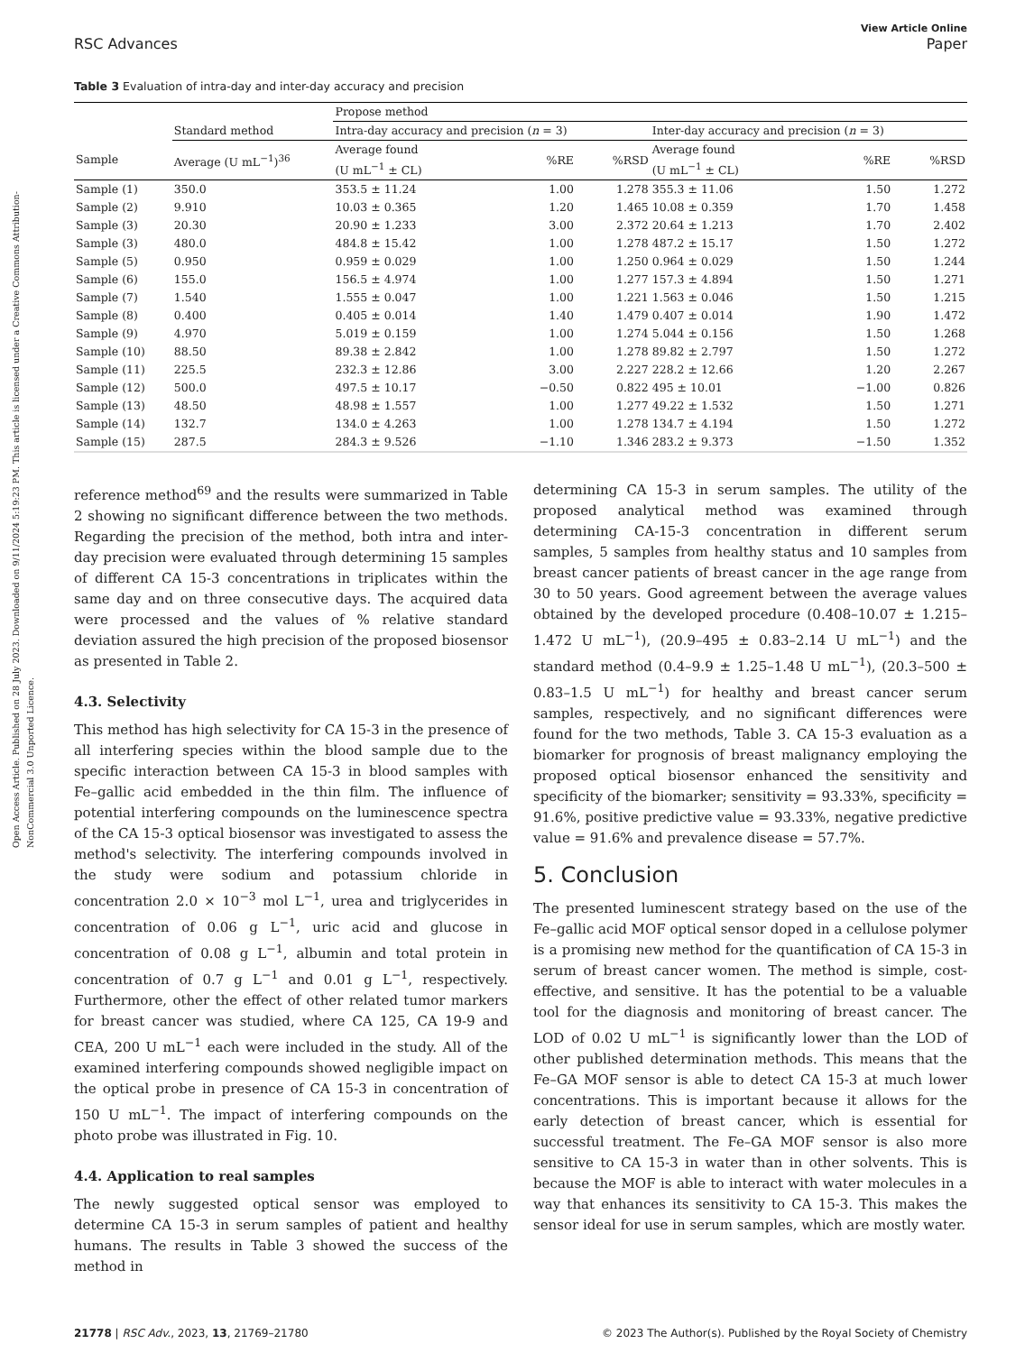Open Access Article. Published on 28 July 2023. Downloaded on 9/11/2024 5:19:23 PM. This article is licensed under a Creative Commons Attribution-NonCommercial 3.0 Unported Licence.
RSC Advances View Article Online
Paper
Table 3 Evaluation of intra-day and inter-day accuracy and precision
| | | Propose method | | | | | |
| --- | --- | --- | --- | --- | --- | --- | --- |
| | Standard method | Intra-day accuracy and precision ( n = 3) | | | Inter-day accuracy and precision ( n = 3) | | |
| Sample | Average (U mL<sup>−1</sup>)<sup>36</sup> | Average found (U mL<sup>−1</sup> ± CL) | %RE | %RSD | Average found (U mL<sup>−1</sup> ± CL) | %RE | %RSD |
| Sample (1) | 350.0 | 353.5 ± 11.24 | 1.00 | 1.278 | 355.3 ± 11.06 | 1.50 | 1.272 |
| Sample (2) | 9.910 | 10.03 ± 0.365 | 1.20 | 1.465 | 10.08 ± 0.359 | 1.70 | 1.458 |
| Sample (3) | 20.30 | 20.90 ± 1.233 | 3.00 | 2.372 | 20.64 ± 1.213 | 1.70 | 2.402 |
| Sample (3) | 480.0 | 484.8 ± 15.42 | 1.00 | 1.278 | 487.2 ± 15.17 | 1.50 | 1.272 |
| Sample (5) | 0.950 | 0.959 ± 0.029 | 1.00 | 1.250 | 0.964 ± 0.029 | 1.50 | 1.244 |
| Sample (6) | 155.0 | 156.5 ± 4.974 | 1.00 | 1.277 | 157.3 ± 4.894 | 1.50 | 1.271 |
| Sample (7) | 1.540 | 1.555 ± 0.047 | 1.00 | 1.221 | 1.563 ± 0.046 | 1.50 | 1.215 |
| Sample (8) | 0.400 | 0.405 ± 0.014 | 1.40 | 1.479 | 0.407 ± 0.014 | 1.90 | 1.472 |
| Sample (9) | 4.970 | 5.019 ± 0.159 | 1.00 | 1.274 | 5.044 ± 0.156 | 1.50 | 1.268 |
| Sample (10) | 88.50 | 89.38 ± 2.842 | 1.00 | 1.278 | 89.82 ± 2.797 | 1.50 | 1.272 |
| Sample (11) | 225.5 | 232.3 ± 12.86 | 3.00 | 2.227 | 228.2 ± 12.66 | 1.20 | 2.267 |
| Sample (12) | 500.0 | 497.5 ± 10.17 | −0.50 | 0.822 | 495 ± 10.01 | −1.00 | 0.826 |
| Sample (13) | 48.50 | 48.98 ± 1.557 | 1.00 | 1.277 | 49.22 ± 1.532 | 1.50 | 1.271 |
| Sample (14) | 132.7 | 134.0 ± 4.263 | 1.00 | 1.278 | 134.7 ± 4.194 | 1.50 | 1.272 |
| Sample (15) | 287.5 | 284.3 ± 9.526 | −1.10 | 1.346 | 283.2 ± 9.373 | −1.50 | 1.352 |
reference method<sup>69</sup> and the results were summarized in Table 2 showing no significant difference between the two methods. Regarding the precision of the method, both intra and inter-day precision were evaluated through determining 15 samples of different CA 15-3 concentrations in triplicates within the same day and on three consecutive days. The acquired data were processed and the values of % relative standard deviation assured the high precision of the proposed biosensor as presented in Table 2.
4.3. Selectivity
This method has high selectivity for CA 15-3 in the presence of all interfering species within the blood sample due to the specific interaction between CA 15-3 in blood samples with Fe–gallic acid embedded in the thin film. The influence of potential interfering compounds on the luminescence spectra of the CA 15-3 optical biosensor was investigated to assess the method's selectivity. The interfering compounds involved in the study were sodium and potassium chloride in concentration 2.0 × 10<sup>−3</sup> mol L<sup>−1</sup>, urea and triglycerides in concentration of 0.06 g L<sup>−1</sup>, uric acid and glucose in concentration of 0.08 g L<sup>−1</sup>, albumin and total protein in concentration of 0.7 g L<sup>−1</sup> and 0.01 g L<sup>−1</sup>, respectively. Furthermore, other the effect of other related tumor markers for breast cancer was studied, where CA 125, CA 19-9 and CEA, 200 U mL<sup>−1</sup> each were included in the study. All of the examined interfering compounds showed negligible impact on the optical probe in presence of CA 15-3 in concentration of 150 U mL<sup>−1</sup>. The impact of interfering compounds on the photo probe was illustrated in Fig. 10.
4.4. Application to real samples
The newly suggested optical sensor was employed to determine CA 15-3 in serum samples of patient and healthy humans. The results in Table 3 showed the success of the method in
determining CA 15-3 in serum samples. The utility of the proposed analytical method was examined through determining CA-15-3 concentration in different serum samples, 5 samples from healthy status and 10 samples from breast cancer patients of breast cancer in the age range from 30 to 50 years. Good agreement between the average values obtained by the developed procedure (0.408–10.07 ± 1.215–1.472 U mL<sup>−1</sup>), (20.9–495 ± 0.83–2.14 U mL<sup>−1</sup>) and the standard method (0.4–9.9 ± 1.25–1.48 U mL<sup>−1</sup>), (20.3–500 ± 0.83–1.5 U mL<sup>−1</sup>) for healthy and breast cancer serum samples, respectively, and no significant differences were found for the two methods, Table 3. CA 15-3 evaluation as a biomarker for prognosis of breast malignancy employing the proposed optical biosensor enhanced the sensitivity and specificity of the biomarker; sensitivity = 93.33%, specificity = 91.6%, positive predictive value = 93.33%, negative predictive value = 91.6% and prevalence disease = 57.7%.
5. Conclusion
The presented luminescent strategy based on the use of the Fe–gallic acid MOF optical sensor doped in a cellulose polymer is a promising new method for the quantification of CA 15-3 in serum of breast cancer women. The method is simple, cost-effective, and sensitive. It has the potential to be a valuable tool for the diagnosis and monitoring of breast cancer. The LOD of 0.02 U mL<sup>−1</sup> is significantly lower than the LOD of other published determination methods. This means that the Fe–GA MOF sensor is able to detect CA 15-3 at much lower concentrations. This is important because it allows for the early detection of breast cancer, which is essential for successful treatment. The Fe–GA MOF sensor is also more sensitive to CA 15-3 in water than in other solvents. This is because the MOF is able to interact with water molecules in a way that enhances its sensitivity to CA 15-3. This makes the sensor ideal for use in serum samples, which are mostly water.
21778 | RSC Adv., 2023, 13, 21769–21780 © 2023 The Author(s). Published by the Royal Society of Chemistry